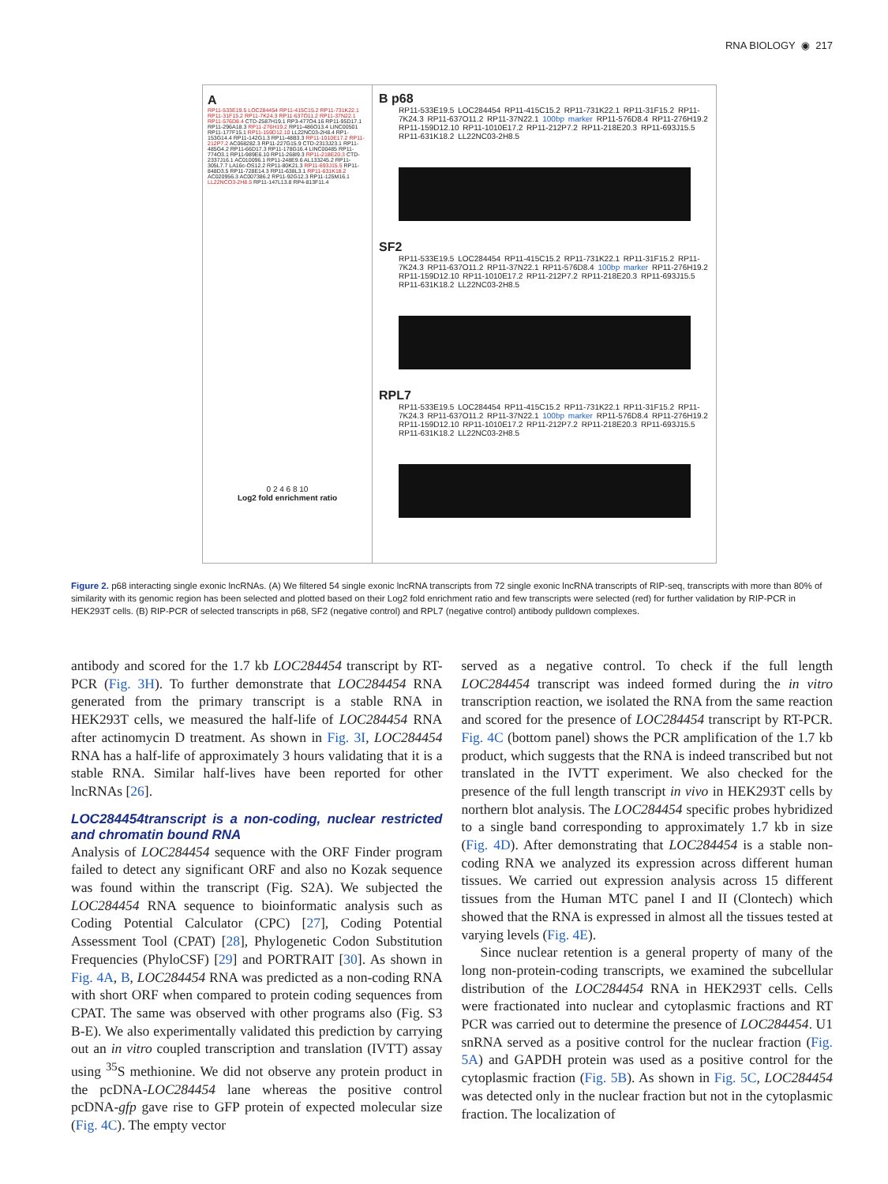RNA BIOLOGY ◉ 217
A
RP11-533E19.5 LOC284454 RP11-415C15.2 RP11-731K22.1 RP11-31F15.2 RP11-7K24.3 RP11-637O11.2 RP11-37N22.1 RP11-576D8.4 CTD-2587H19.1 RP3-477O4.16 RP11-95D17.1 RP11-296A18.3 RP11-276H19.2 RP11-486O13.4 LINC00501 RP11-177F15.1 RP11-159D12.10 LL22NC03-2H8.4 RP1-153G14.4 RP11-142G1.3 RP11-48B3.3 RP11-1010E17.2 RP11-212P7.2 AC068282.3 RP11-227G15.9 CTD-2313J23.1 RP11-485G4.2 RP11-66D17.3 RP11-178G16.4 LINC00485 RP11-774O3.1 RP11-989E6.10 RP11-268I9.3 RP11-218E20.3 CTD-2337J16.1 AC010096.1 RP11-248E9.6 AL133245.2 RP11-305L7.7 LA16c-OS12.2 RP11-80K21.3 RP11-693J15.5 RP11-848D3.5 RP11-728E14.3 RP11-638L3.1 RP11-631K18.2 AC020956.3 AC007386.2 RP11-92G12.3 RP11-125M16.1 LL22NCO3-2H8.5 RP11-147L13.8 RP4-813F11.4
0 2 4 6 8 10
Log2 fold enrichment ratio
B p68
RP11-533E19.5 LOC284454 RP11-415C15.2 RP11-731K22.1 RP11-31F15.2 RP11-7K24.3 RP11-637O11.2 RP11-37N22.1 100bp marker RP11-576D8.4 RP11-276H19.2 RP11-159D12.10 RP11-1010E17.2 RP11-212P7.2 RP11-218E20.3 RP11-693J15.5 RP11-631K18.2 LL22NC03-2H8.5
SF2
RP11-533E19.5 LOC284454 RP11-415C15.2 RP11-731K22.1 RP11-31F15.2 RP11-7K24.3 RP11-637O11.2 RP11-37N22.1 RP11-576D8.4 100bp marker RP11-276H19.2 RP11-159D12.10 RP11-1010E17.2 RP11-212P7.2 RP11-218E20.3 RP11-693J15.5 RP11-631K18.2 LL22NC03-2H8.5
RPL7
RP11-533E19.5 LOC284454 RP11-415C15.2 RP11-731K22.1 RP11-31F15.2 RP11-7K24.3 RP11-637O11.2 RP11-37N22.1 100bp marker RP11-576D8.4 RP11-276H19.2 RP11-159D12.10 RP11-1010E17.2 RP11-212P7.2 RP11-218E20.3 RP11-693J15.5 RP11-631K18.2 LL22NC03-2H8.5
Figure 2. p68 interacting single exonic lncRNAs. (A) We filtered 54 single exonic lncRNA transcripts from 72 single exonic lncRNA transcripts of RIP-seq, transcripts with more than 80% of similarity with its genomic region has been selected and plotted based on their Log2 fold enrichment ratio and few transcripts were selected (red) for further validation by RIP-PCR in HEK293T cells. (B) RIP-PCR of selected transcripts in p68, SF2 (negative control) and RPL7 (negative control) antibody pulldown complexes.
antibody and scored for the 1.7 kb LOC284454 transcript by RT-PCR (Fig. 3H). To further demonstrate that LOC284454 RNA generated from the primary transcript is a stable RNA in HEK293T cells, we measured the half-life of LOC284454 RNA after actinomycin D treatment. As shown in Fig. 3I, LOC284454 RNA has a half-life of approximately 3 hours validating that it is a stable RNA. Similar half-lives have been reported for other lncRNAs [26].
LOC284454transcript is a non-coding, nuclear restricted and chromatin bound RNA
Analysis of LOC284454 sequence with the ORF Finder program failed to detect any significant ORF and also no Kozak sequence was found within the transcript (Fig. S2A). We subjected the LOC284454 RNA sequence to bioinformatic analysis such as Coding Potential Calculator (CPC) [27], Coding Potential Assessment Tool (CPAT) [28], Phylogenetic Codon Substitution Frequencies (PhyloCSF) [29] and PORTRAIT [30]. As shown in Fig. 4A, B, LOC284454 RNA was predicted as a non-coding RNA with short ORF when compared to protein coding sequences from CPAT. The same was observed with other programs also (Fig. S3 B-E). We also experimentally validated this prediction by carrying out an in vitro coupled transcription and translation (IVTT) assay using <sup>35</sup>S methionine. We did not observe any protein product in the pcDNA-LOC284454 lane whereas the positive control pcDNA-gfp gave rise to GFP protein of expected molecular size (Fig. 4C). The empty vector
served as a negative control. To check if the full length LOC284454 transcript was indeed formed during the in vitro transcription reaction, we isolated the RNA from the same reaction and scored for the presence of LOC284454 transcript by RT-PCR. Fig. 4C (bottom panel) shows the PCR amplification of the 1.7 kb product, which suggests that the RNA is indeed transcribed but not translated in the IVTT experiment. We also checked for the presence of the full length transcript in vivo in HEK293T cells by northern blot analysis. The LOC284454 specific probes hybridized to a single band corresponding to approximately 1.7 kb in size (Fig. 4D). After demonstrating that LOC284454 is a stable non-coding RNA we analyzed its expression across different human tissues. We carried out expression analysis across 15 different tissues from the Human MTC panel I and II (Clontech) which showed that the RNA is expressed in almost all the tissues tested at varying levels (Fig. 4E).
Since nuclear retention is a general property of many of the long non-protein-coding transcripts, we examined the subcellular distribution of the LOC284454 RNA in HEK293T cells. Cells were fractionated into nuclear and cytoplasmic fractions and RT PCR was carried out to determine the presence of LOC284454. U1 snRNA served as a positive control for the nuclear fraction (Fig. 5A) and GAPDH protein was used as a positive control for the cytoplasmic fraction (Fig. 5B). As shown in Fig. 5C, LOC284454 was detected only in the nuclear fraction but not in the cytoplasmic fraction. The localization of